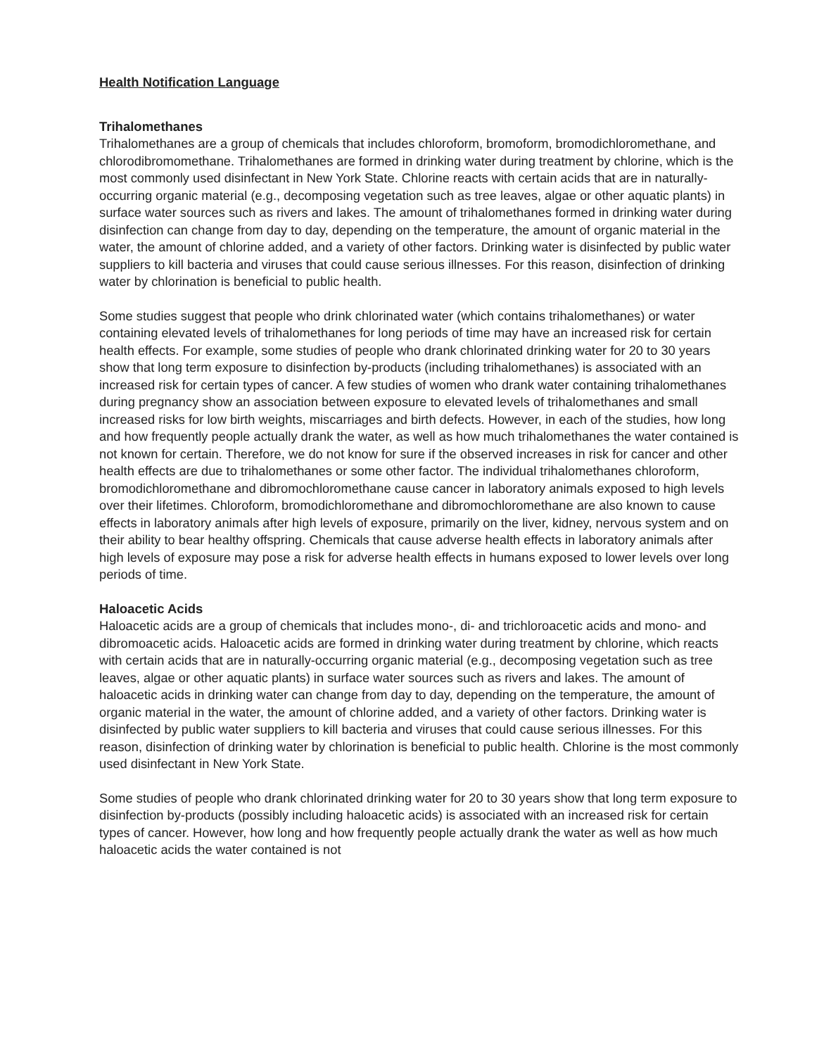Health Notification Language
Trihalomethanes
Trihalomethanes are a group of chemicals that includes chloroform, bromoform, bromodichloromethane, and chlorodibromomethane. Trihalomethanes are formed in drinking water during treatment by chlorine, which is the most commonly used disinfectant in New York State. Chlorine reacts with certain acids that are in naturally-occurring organic material (e.g., decomposing vegetation such as tree leaves, algae or other aquatic plants) in surface water sources such as rivers and lakes. The amount of trihalomethanes formed in drinking water during disinfection can change from day to day, depending on the temperature, the amount of organic material in the water, the amount of chlorine added, and a variety of other factors. Drinking water is disinfected by public water suppliers to kill bacteria and viruses that could cause serious illnesses. For this reason, disinfection of drinking water by chlorination is beneficial to public health.
Some studies suggest that people who drink chlorinated water (which contains trihalomethanes) or water containing elevated levels of trihalomethanes for long periods of time may have an increased risk for certain health effects. For example, some studies of people who drank chlorinated drinking water for 20 to 30 years show that long term exposure to disinfection by-products (including trihalomethanes) is associated with an increased risk for certain types of cancer. A few studies of women who drank water containing trihalomethanes during pregnancy show an association between exposure to elevated levels of trihalomethanes and small increased risks for low birth weights, miscarriages and birth defects. However, in each of the studies, how long and how frequently people actually drank the water, as well as how much trihalomethanes the water contained is not known for certain. Therefore, we do not know for sure if the observed increases in risk for cancer and other health effects are due to trihalomethanes or some other factor. The individual trihalomethanes chloroform, bromodichloromethane and dibromochloromethane cause cancer in laboratory animals exposed to high levels over their lifetimes. Chloroform, bromodichloromethane and dibromochloromethane are also known to cause effects in laboratory animals after high levels of exposure, primarily on the liver, kidney, nervous system and on their ability to bear healthy offspring. Chemicals that cause adverse health effects in laboratory animals after high levels of exposure may pose a risk for adverse health effects in humans exposed to lower levels over long periods of time.
Haloacetic Acids
Haloacetic acids are a group of chemicals that includes mono-, di- and trichloroacetic acids and mono- and dibromoacetic acids. Haloacetic acids are formed in drinking water during treatment by chlorine, which reacts with certain acids that are in naturally-occurring organic material (e.g., decomposing vegetation such as tree leaves, algae or other aquatic plants) in surface water sources such as rivers and lakes. The amount of haloacetic acids in drinking water can change from day to day, depending on the temperature, the amount of organic material in the water, the amount of chlorine added, and a variety of other factors. Drinking water is disinfected by public water suppliers to kill bacteria and viruses that could cause serious illnesses. For this reason, disinfection of drinking water by chlorination is beneficial to public health. Chlorine is the most commonly used disinfectant in New York State.
Some studies of people who drank chlorinated drinking water for 20 to 30 years show that long term exposure to disinfection by-products (possibly including haloacetic acids) is associated with an increased risk for certain types of cancer. However, how long and how frequently people actually drank the water as well as how much haloacetic acids the water contained is not